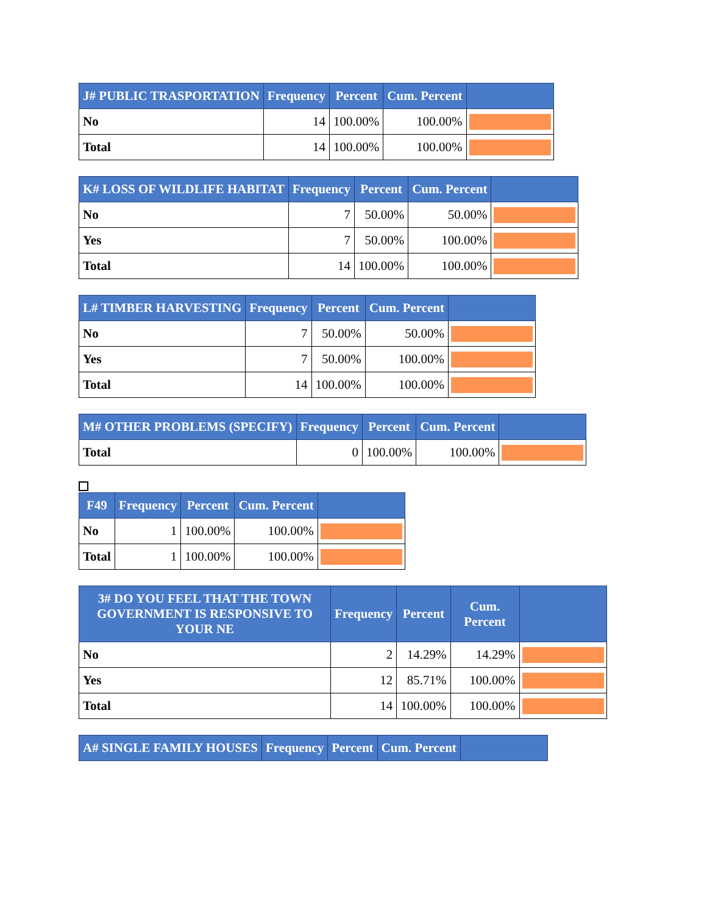| J# PUBLIC TRASPORTATION | Frequency | Percent | Cum. Percent | |
| --- | --- | --- | --- | --- |
| No | 14 | 100.00% | 100.00% | |
| Total | 14 | 100.00% | 100.00% | |
| K# LOSS OF WILDLIFE HABITAT | Frequency | Percent | Cum. Percent | |
| --- | --- | --- | --- | --- |
| No | 7 | 50.00% | 50.00% | |
| Yes | 7 | 50.00% | 100.00% | |
| Total | 14 | 100.00% | 100.00% | |
| L# TIMBER HARVESTING | Frequency | Percent | Cum. Percent | |
| --- | --- | --- | --- | --- |
| No | 7 | 50.00% | 50.00% | |
| Yes | 7 | 50.00% | 100.00% | |
| Total | 14 | 100.00% | 100.00% | |
| M# OTHER PROBLEMS (SPECIFY) | Frequency | Percent | Cum. Percent | |
| --- | --- | --- | --- | --- |
| Total | 0 | 100.00% | 100.00% | |
| F49 | Frequency | Percent | Cum. Percent | |
| --- | --- | --- | --- | --- |
| No | 1 | 100.00% | 100.00% | |
| Total | 1 | 100.00% | 100.00% | |
| 3# DO YOU FEEL THAT THE TOWN GOVERNMENT IS RESPONSIVE TO YOUR NE | Frequency | Percent | Cum. Percent | |
| --- | --- | --- | --- | --- |
| No | 2 | 14.29% | 14.29% | |
| Yes | 12 | 85.71% | 100.00% | |
| Total | 14 | 100.00% | 100.00% | |
| A# SINGLE FAMILY HOUSES | Frequency | Percent | Cum. Percent | |
| --- | --- | --- | --- | --- |